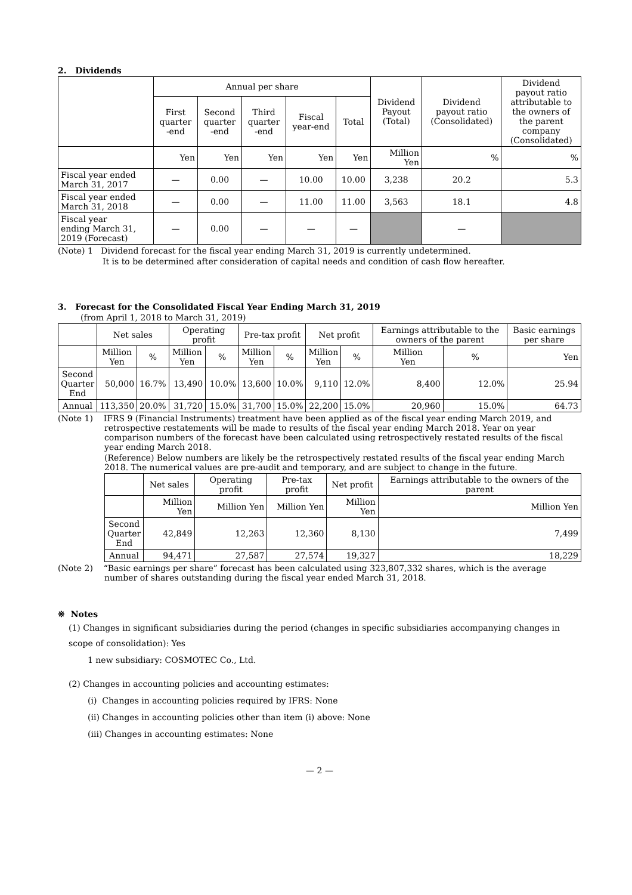2. Dividends
| | Annual per share | | | | | Dividend Payout (Total) | Dividend payout ratio (Consolidated) | Dividend payout ratio attributable to the owners of the parent company (Consolidated) |
| --- | --- | --- | --- | --- | --- | --- | --- | --- |
| | First quarter -end | Second quarter -end | Third quarter -end | Fiscal year-end | Total | | | |
| | Yen | Yen | Yen | Yen | Yen | Million Yen | % | % |
| Fiscal year ended March 31, 2017 | — | 0.00 | — | 10.00 | 10.00 | 3,238 | 20.2 | 5.3 |
| Fiscal year ended March 31, 2018 | — | 0.00 | — | 11.00 | 11.00 | 3,563 | 18.1 | 4.8 |
| Fiscal year ending March 31, 2019 (Forecast) | — | 0.00 | — | — | — | | — | |
(Note) 1 Dividend forecast for the fiscal year ending March 31, 2019 is currently undetermined.
It is to be determined after consideration of capital needs and condition of cash flow hereafter.
3. Forecast for the Consolidated Fiscal Year Ending March 31, 2019
(from April 1, 2018 to March 31, 2019)
| | Net sales | | Operating profit | | Pre-tax profit | | Net profit | | Earnings attributable to the owners of the parent | | Basic earnings per share |
| --- | --- | --- | --- | --- | --- | --- | --- | --- | --- | --- | --- |
| | Million Yen | % | Million Yen | % | Million Yen | % | Million Yen | % | Million Yen | % | Yen |
| Second Quarter End | 50,000 | 16.7% | 13,490 | 10.0% | 13,600 | 10.0% | 9,110 | 12.0% | 8,400 | 12.0% | 25.94 |
| Annual | 113,350 | 20.0% | 31,720 | 15.0% | 31,700 | 15.0% | 22,200 | 15.0% | 20,960 | 15.0% | 64.73 |
(Note 1) IFRS 9 (Financial Instruments) treatment have been applied as of the fiscal year ending March 2019, and retrospective restatements will be made to results of the fiscal year ending March 2018. Year on year comparison numbers of the forecast have been calculated using retrospectively restated results of the fiscal year ending March 2018.
(Reference) Below numbers are likely be the retrospectively restated results of the fiscal year ending March 2018. The numerical values are pre-audit and temporary, and are subject to change in the future.
| | Net sales | Operating profit | Pre-tax profit | Net profit | Earnings attributable to the owners of the parent |
| --- | --- | --- | --- | --- | --- |
| | Million Yen | Million Yen | Million Yen | Million Yen | Million Yen |
| Second Quarter End | 42,849 | 12,263 | 12,360 | 8,130 | 7,499 |
| Annual | 94,471 | 27,587 | 27,574 | 19,327 | 18,229 |
(Note 2) “Basic earnings per share” forecast has been calculated using 323,807,332 shares, which is the average number of shares outstanding during the fiscal year ended March 31, 2018.
※ Notes
(1) Changes in significant subsidiaries during the period (changes in specific subsidiaries accompanying changes in scope of consolidation): Yes
1 new subsidiary: COSMOTEC Co., Ltd.
(2) Changes in accounting policies and accounting estimates:
(i) Changes in accounting policies required by IFRS: None
(ii) Changes in accounting policies other than item (i) above: None
(iii) Changes in accounting estimates: None
— 2 —